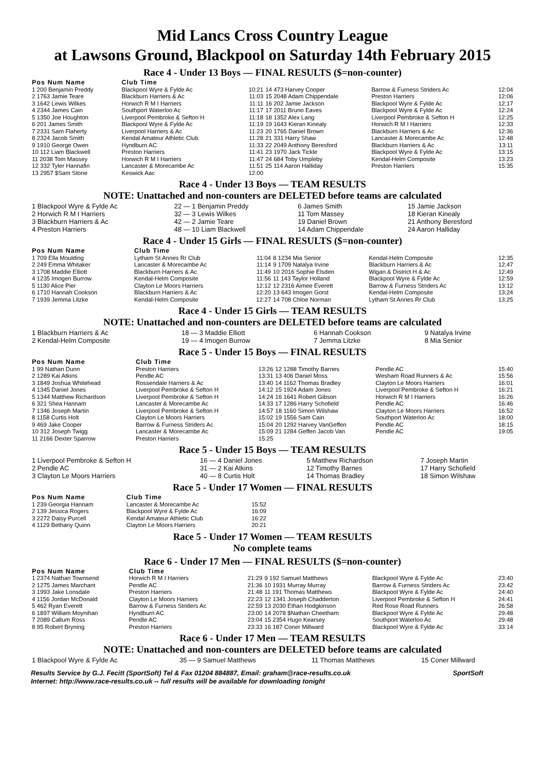Mid Lancs Cross Country League
at Lawsons Ground, Blackpool on Saturday 14th February 2015
Race 4 - Under 13 Boys — FINAL RESULTS ($=non-counter)
| Pos Num Name | Club Time | | | | |
| --- | --- | --- | --- | --- | --- |
| 1 200 Benjamin Preddy | Blackpool Wyre & Fylde Ac | 10:21 | 14 473 Harvey Cooper | Barrow & Furness Striders Ac | 12:04 |
| 2 1763 Jamie Teare | Blackburn Harriers & Ac | 11:03 | 15 2048 Adam Chippendale | Preston Harriers | 12:06 |
| 3 1642 Lewis Wilkes | Horwich R M I Harriers | 11:11 | 16 202 Jamie Jackson | Blackpool Wyre & Fylde Ac | 12:17 |
| 4 2344 James Cain | Southport Waterloo Ac | 11:17 | 17 2011 Bruno Eaves | Blackpool Wyre & Fylde Ac | 12:24 |
| 5 1350 Joe Houghton | Liverpool Pembroke & Sefton H | 11:18 | 18 1352 Alex Lang | Liverpool Pembroke & Sefton H | 12:25 |
| 6 201 James Smith | Blackpool Wyre & Fylde Ac | 11:19 | 19 1643 Kieran Kinealy | Horwich R M I Harriers | 12:33 |
| 7 2331 Sam Flaherty | Liverpool Harriers & Ac | 11:23 | 20 1765 Daniel Brown | Blackburn Harriers & Ac | 12:36 |
| 8 2324 Jacob Smith | Kendal Amateur Athletic Club | 11:28 | 21 331 Harry Shaw | Lancaster & Morecambe Ac | 12:48 |
| 9 1910 George Owen | Hyndburn AC | 11:33 | 22 2049 Anthony Beresford | Blackburn Harriers & Ac | 13:11 |
| 10 112 Liam Blackwell | Preston Harriers | 11:41 | 23 1970 Jack Tickle | Blackpool Wyre & Fylde Ac | 13:15 |
| 11 2038 Tom Massey | Horwich R M I Harriers | 11:47 | 24 684 Toby Umpleby | Kendal-Helm Composite | 13:23 |
| 12 332 Tyler Hannafin | Lancaster & Morecambe Ac | 11:51 | 25 114 Aaron Halliday | Preston Harriers | 15:35 |
| 13 2957 $Sam Stone | Keswick Aac | 12:00 | | | |
Race 4 - Under 13 Boys — TEAM RESULTS
NOTE: Unattached and non-counters are DELETED before teams are calculated
| 1 Blackpool Wyre & Fylde Ac | 22 — 1 Benjamin Preddy | 6 James Smith | 15 Jamie Jackson |
| 2 Horwich R M I Harriers | 32 — 3 Lewis Wilkes | 11 Tom Massey | 18 Kieran Kinealy |
| 3 Blackburn Harriers & Ac | 42 — 2 Jamie Teare | 19 Daniel Brown | 21 Anthony Beresford |
| 4 Preston Harriers | 48 — 10 Liam Blackwell | 14 Adam Chippendale | 24 Aaron Halliday |
Race 4 - Under 15 Girls — FINAL RESULTS ($=non-counter)
| Pos Num Name | Club Time | | | | |
| --- | --- | --- | --- | --- | --- |
| 1 709 Ella Moulding | Lytham St Annes Rr Club | 11:04 | 8 1234 Mia Senior | Kendal-Helm Composite | 12:35 |
| 2 249 Emma Whitaker | Lancaster & Morecambe Ac | 11:14 | 9 1709 Natalya Irvine | Blackburn Harriers & Ac | 12:47 |
| 3 1708 Maddie Elliott | Blackburn Harriers & Ac | 11:49 | 10 2016 Sophie Elsden | Wigan & District H & Ac | 12:49 |
| 4 1235 Imogen Burrow | Kendal-Helm Composite | 11:56 | 11 143 Taylor Holland | Blackpool Wyre & Fylde Ac | 12:59 |
| 5 1130 Alice Pier | Clayton Le Moors Harriers | 12:12 | 12 2316 Aimee Everett | Barrow & Furness Striders Ac | 13:12 |
| 6 1710 Hannah Cookson | Blackburn Harriers & Ac | 12:20 | 13 643 Imogen Gorst | Kendal-Helm Composite | 13:24 |
| 7 1939 Jemma Litzke | Kendal-Helm Composite | 12:27 | 14 708 Chloe Norman | Lytham St Annes Rr Club | 13:25 |
Race 4 - Under 15 Girls — TEAM RESULTS
NOTE: Unattached and non-counters are DELETED before teams are calculated
| 1 Blackburn Harriers & Ac | 18 — 3 Maddie Elliott | 6 Hannah Cookson | 9 Natalya Irvine |
| 2 Kendal-Helm Composite | 19 — 4 Imogen Burrow | 7 Jemma Litzke | 8 Mia Senior |
Race 5 - Under 15 Boys — FINAL RESULTS
| Pos Num Name | Club Time | | | | |
| --- | --- | --- | --- | --- | --- |
| 1 99 Nathan Dunn | Preston Harriers | 13:26 | 12 1288 Timothy Barnes | Pendle AC | 15:40 |
| 2 1289 Kai Atkins | Pendle AC | 13:31 | 13 406 Daniel Moss | Wesham Road Runners & Ac | 15:56 |
| 3 1849 Joshua Whitehead | Rossendale Harriers & Ac | 13:40 | 14 1162 Thomas Bradley | Clayton Le Moors Harriers | 16:01 |
| 4 1345 Daniel Jones | Liverpool Pembroke & Sefton H | 14:12 | 15 1924 Adam Jones | Liverpool Pembroke & Sefton H | 16:21 |
| 5 1344 Matthew Richardson | Liverpool Pembroke & Sefton H | 14:24 | 16 1641 Robert Gibson | Horwich R M I Harriers | 16:26 |
| 6 321 Shea Hannam | Lancaster & Morecambe Ac | 14:33 | 17 1286 Harry Schofield | Pendle AC | 16:46 |
| 7 1346 Joseph Martin | Liverpool Pembroke & Sefton H | 14:57 | 18 1160 Simon Wilshaw | Clayton Le Moors Harriers | 16:52 |
| 8 1158 Curtis Holt | Clayton Le Moors Harriers | 15:02 | 19 1556 Sam Cain | Southport Waterloo Ac | 18:00 |
| 9 469 Jake Cooper | Barrow & Furness Striders Ac | 15:04 | 20 1292 Harvey VanGeffen | Pendle AC | 18:15 |
| 10 312 Joseph Twigg | Lancaster & Morecambe Ac | 15:09 | 21 1284 Geffen Jacob Van | Pendle AC | 19:05 |
| 11 2166 Dexter Sparrow | Preston Harriers | 15:25 | | | |
Race 5 - Under 15 Boys — TEAM RESULTS
| 1 Liverpool Pembroke & Sefton H | 16 — 4 Daniel Jones | 5 Matthew Richardson | 7 Joseph Martin |
| 2 Pendle AC | 31 — 2 Kai Atkins | 12 Timothy Barnes | 17 Harry Schofield |
| 3 Clayton Le Moors Harriers | 40 — 8 Curtis Holt | 14 Thomas Bradley | 18 Simon Wilshaw |
Race 5 - Under 17 Women — FINAL RESULTS
| Pos Num Name | Club Time | |
| --- | --- | --- |
| 1 239 Georgia Hannam | Lancaster & Morecambe Ac | 15:52 |
| 2 139 Jessica Rogers | Blackpool Wyre & Fylde Ac | 16:09 |
| 3 2272 Daisy Purcell | Kendal Amateur Athletic Club | 16:22 |
| 4 1129 Bethany Quinn | Clayton Le Moors Harriers | 20:21 |
Race 5 - Under 17 Women — TEAM RESULTS
No complete teams
Race 6 - Under 17 Men — FINAL RESULTS ($=non-counter)
| Pos Num Name | Club Time | | | | |
| --- | --- | --- | --- | --- | --- |
| 1 2374 Nathan Townsend | Horwich R M I Harriers | 21:29 | 9 192 Samuel Matthews | Blackpool Wyre & Fylde Ac | 23:40 |
| 2 1275 James Marchant | Pendle AC | 21:36 | 10 1931 Murray Murray | Barrow & Furness Striders Ac | 23:42 |
| 3 1993 Jake Lonsdale | Preston Harriers | 21:48 | 11 191 Thomas Matthews | Blackpool Wyre & Fylde Ac | 24:40 |
| 4 1156 Jordan McDonald | Clayton Le Moors Harriers | 22:23 | 12 1341 Joseph Chadderton | Liverpool Pembroke & Sefton H | 24:41 |
| 5 462 Ryan Everett | Barrow & Furness Striders Ac | 22:59 | 13 2030 Ethan Hodgkinson | Red Rose Road Runners | 26:58 |
| 6 1897 William Moynihan | Hyndburn AC | 23:00 | 14 2078 $Nathan Cheetham | Blackpool Wyre & Fylde Ac | 29:48 |
| 7 2089 Callum Ross | Pendle AC | 23:04 | 15 2354 Hugo Kearsey | Southport Waterloo Ac | 29:48 |
| 8 95 Robert Bryning | Preston Harriers | 23:33 | 16 187 Coner Millward | Blackpool Wyre & Fylde Ac | 33:14 |
Race 6 - Under 17 Men — TEAM RESULTS
NOTE: Unattached and non-counters are DELETED before teams are calculated
| 1 Blackpool Wyre & Fylde Ac | 35 — 9 Samuel Matthews | 11 Thomas Matthews | 15 Coner Millward |
Results Service by G.J. Fecitt (SportSoft) Tel & Fax 01204 884887, Email: graham@race-results.co.uk SportSoft
Internet: http://www.race-results.co.uk -- full results will be available for downloading tonight